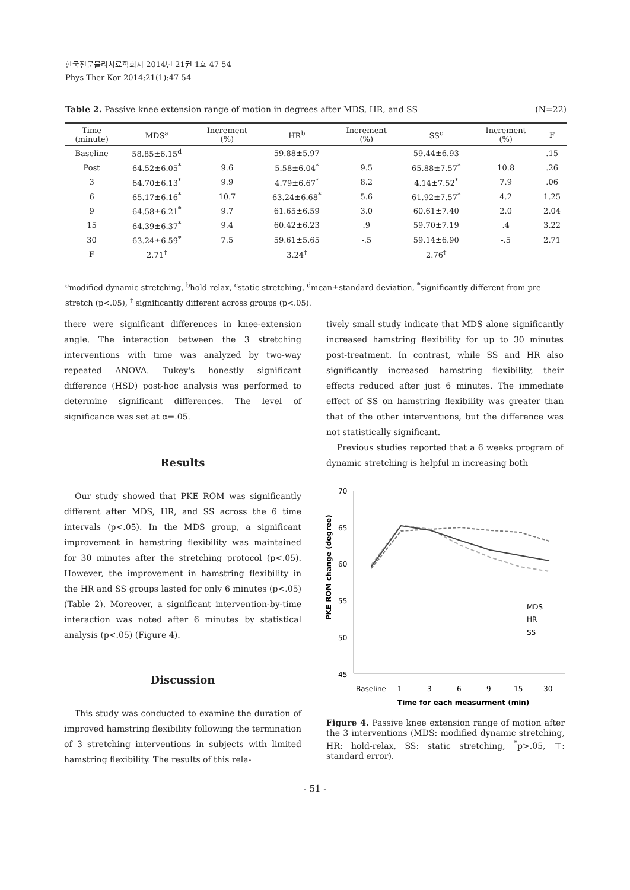한국전문물리치료학회지 2014년 21권 1호 47-54
Phys Ther Kor 2014;21(1):47-54
Table 2. Passive knee extension range of motion in degrees after MDS, HR, and SS (N=22)
| Time (minute) | MDS<sup>a</sup> | Increment (%) | HR<sup>b</sup> | Increment (%) | SS<sup>c</sup> | Increment (%) | F |
| --- | --- | --- | --- | --- | --- | --- | --- |
| Baseline | 58.85±6.15<sup>d</sup> | | 59.88±5.97 | | 59.44±6.93 | | .15 |
| Post | 64.52±6.05<sup>*</sup> | 9.6 | 5.58±6.04<sup>*</sup> | 9.5 | 65.88±7.57<sup>*</sup> | 10.8 | .26 |
| 3 | 64.70±6.13<sup>*</sup> | 9.9 | 4.79±6.67<sup>*</sup> | 8.2 | 4.14±7.52<sup>*</sup> | 7.9 | .06 |
| 6 | 65.17±6.16<sup>*</sup> | 10.7 | 63.24±6.68<sup>*</sup> | 5.6 | 61.92±7.57<sup>*</sup> | 4.2 | 1.25 |
| 9 | 64.58±6.21<sup>*</sup> | 9.7 | 61.65±6.59 | 3.0 | 60.61±7.40 | 2.0 | 2.04 |
| 15 | 64.39±6.37<sup>*</sup> | 9.4 | 60.42±6.23 | .9 | 59.70±7.19 | .4 | 3.22 |
| 30 | 63.24±6.59<sup>*</sup> | 7.5 | 59.61±5.65 | -.5 | 59.14±6.90 | -.5 | 2.71 |
| F | 2.71<sup>†</sup> | | 3.24<sup>†</sup> | | 2.76<sup>†</sup> | | |
<sup>a</sup> modified dynamic stretching, <sup>b</sup>hold-relax, <sup>c</sup>static stretching, <sup>d</sup>mean±standard deviation, <sup>*</sup>significantly different from pre-stretch (p<.05), <sup>†</sup> significantly different across groups (p<.05).
there were significant differences in knee-extension angle. The interaction between the 3 stretching interventions with time was analyzed by two-way repeated ANOVA. Tukey's honestly significant difference (HSD) post-hoc analysis was performed to determine significant differences. The level of significance was set at α=.05.
Results
Our study showed that PKE ROM was significantly different after MDS, HR, and SS across the 6 time intervals (p<.05). In the MDS group, a significant improvement in hamstring flexibility was maintained for 30 minutes after the stretching protocol (p<.05). However, the improvement in hamstring flexibility in the HR and SS groups lasted for only 6 minutes (p<.05) (Table 2). Moreover, a significant intervention-by-time interaction was noted after 6 minutes by statistical analysis (p<.05) (Figure 4).
Discussion
This study was conducted to examine the duration of improved hamstring flexibility following the termination of 3 stretching interventions in subjects with limited hamstring flexibility. The results of this rela-
tively small study indicate that MDS alone significantly increased hamstring flexibility for up to 30 minutes post-treatment. In contrast, while SS and HR also significantly increased hamstring flexibility, their effects reduced after just 6 minutes. The immediate effect of SS on hamstring flexibility was greater than that of the other interventions, but the difference was not statistically significant.
Previous studies reported that a 6 weeks program of dynamic stretching is helpful in increasing both
70
65
60
55
50
45
PKE ROM change (degree)
MDS
HR
SS
Baseline
1
3
6
9
15
30
Time for each measurment (min)
Figure 4. Passive knee extension range of motion after the 3 interventions (MDS: modified dynamic stretching, HR: hold-relax, SS: static stretching, <sup>*</sup>p>.05, ⊤: standard error).
- 51 -